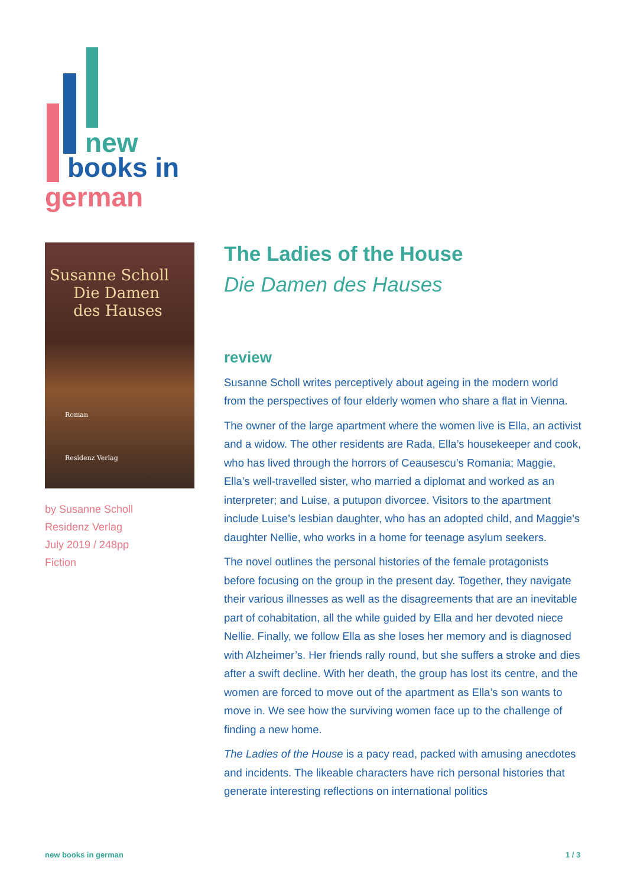new
books in
german
Susanne Scholl
Die Damen
des Hauses
Roman
Residenz Verlag
by Susanne Scholl
Residenz Verlag
July 2019 / 248pp
Fiction
The Ladies of the House
Die Damen des Hauses
review
Susanne Scholl writes perceptively about ageing in the modern world from the perspectives of four elderly women who share a flat in Vienna.
The owner of the large apartment where the women live is Ella, an activist and a widow. The other residents are Rada, Ella’s housekeeper and cook, who has lived through the horrors of Ceausescu’s Romania; Maggie, Ella’s well-travelled sister, who married a diplomat and worked as an interpreter; and Luise, a putupon divorcee. Visitors to the apartment include Luise’s lesbian daughter, who has an adopted child, and Maggie’s daughter Nellie, who works in a home for teenage asylum seekers.
The novel outlines the personal histories of the female protagonists before focusing on the group in the present day. Together, they navigate their various illnesses as well as the disagreements that are an inevitable part of cohabitation, all the while guided by Ella and her devoted niece Nellie. Finally, we follow Ella as she loses her memory and is diagnosed with Alzheimer’s. Her friends rally round, but she suffers a stroke and dies after a swift decline. With her death, the group has lost its centre, and the women are forced to move out of the apartment as Ella’s son wants to move in. We see how the surviving women face up to the challenge of finding a new home.
The Ladies of the House is a pacy read, packed with amusing anecdotes and incidents. The likeable characters have rich personal histories that generate interesting reflections on international politics
new books in german 1 / 3